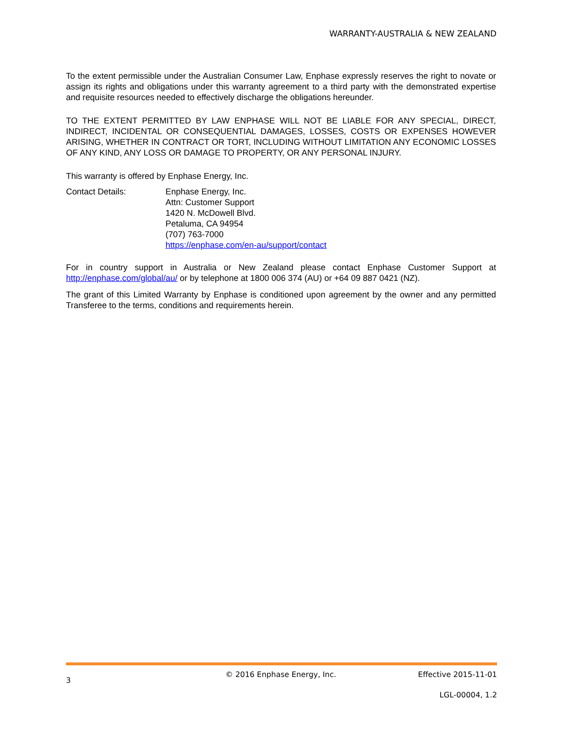WARRANTY-AUSTRALIA & NEW ZEALAND
To the extent permissible under the Australian Consumer Law, Enphase expressly reserves the right to novate or assign its rights and obligations under this warranty agreement to a third party with the demonstrated expertise and requisite resources needed to effectively discharge the obligations hereunder.
TO THE EXTENT PERMITTED BY LAW ENPHASE WILL NOT BE LIABLE FOR ANY SPECIAL, DIRECT, INDIRECT, INCIDENTAL OR CONSEQUENTIAL DAMAGES, LOSSES, COSTS OR EXPENSES HOWEVER ARISING, WHETHER IN CONTRACT OR TORT, INCLUDING WITHOUT LIMITATION ANY ECONOMIC LOSSES OF ANY KIND, ANY LOSS OR DAMAGE TO PROPERTY, OR ANY PERSONAL INJURY.
This warranty is offered by Enphase Energy, Inc.
Contact Details: Enphase Energy, Inc.
Attn: Customer Support
1420 N. McDowell Blvd.
Petaluma, CA 94954
(707) 763-7000
https://enphase.com/en-au/support/contact
For in country support in Australia or New Zealand please contact Enphase Customer Support at http://enphase.com/global/au/ or by telephone at 1800 006 374 (AU) or +64 09 887 0421 (NZ).
The grant of this Limited Warranty by Enphase is conditioned upon agreement by the owner and any permitted Transferee to the terms, conditions and requirements herein.
3 © 2016 Enphase Energy, Inc. Effective 2015-11-01
LGL-00004, 1.2